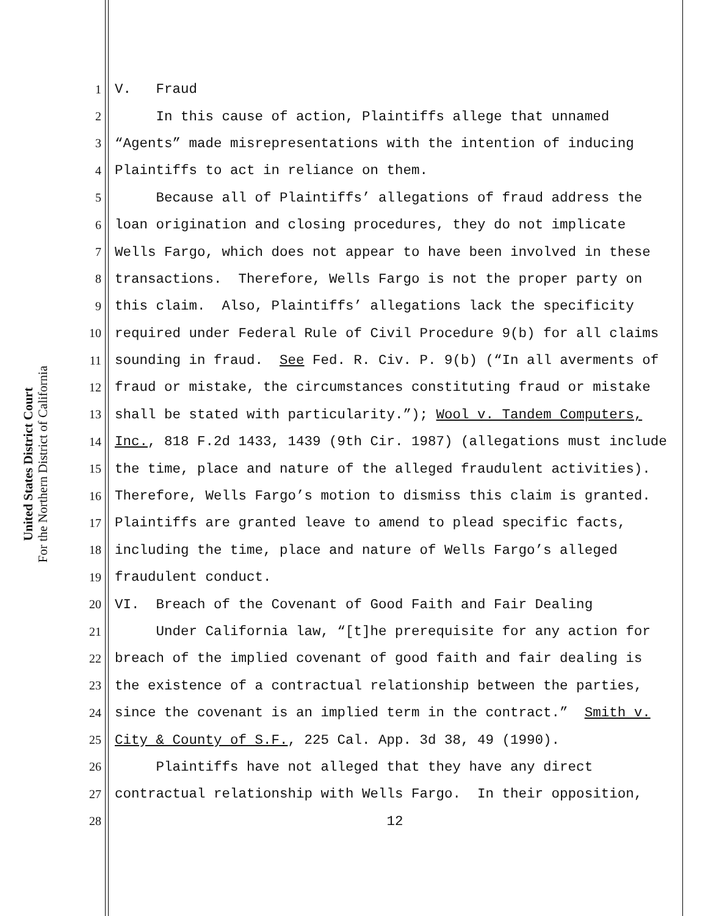United States District Court
For the Northern District of California
1 V. Fraud
2 In this cause of action, Plaintiffs allege that unnamed
3 “Agents” made misrepresentations with the intention of inducing
4 Plaintiffs to act in reliance on them.
5 Because all of Plaintiffs’ allegations of fraud address the
6 loan origination and closing procedures, they do not implicate
7 Wells Fargo, which does not appear to have been involved in these
8 transactions. Therefore, Wells Fargo is not the proper party on
9 this claim. Also, Plaintiffs’ allegations lack the specificity
10 required under Federal Rule of Civil Procedure 9(b) for all claims
11 sounding in fraud. See Fed. R. Civ. P. 9(b) (“In all averments of
12 fraud or mistake, the circumstances constituting fraud or mistake
13 shall be stated with particularity.”); Wool v. Tandem Computers,
14 Inc., 818 F.2d 1433, 1439 (9th Cir. 1987) (allegations must include
15 the time, place and nature of the alleged fraudulent activities).
16 Therefore, Wells Fargo’s motion to dismiss this claim is granted.
17 Plaintiffs are granted leave to amend to plead specific facts,
18 including the time, place and nature of Wells Fargo’s alleged
19 fraudulent conduct.
20 VI. Breach of the Covenant of Good Faith and Fair Dealing
21 Under California law, “[t]he prerequisite for any action for
22 breach of the implied covenant of good faith and fair dealing is
23 the existence of a contractual relationship between the parties,
24 since the covenant is an implied term in the contract.” Smith v.
25 City & County of S.F., 225 Cal. App. 3d 38, 49 (1990).
26 Plaintiffs have not alleged that they have any direct
27 contractual relationship with Wells Fargo. In their opposition,
28 12